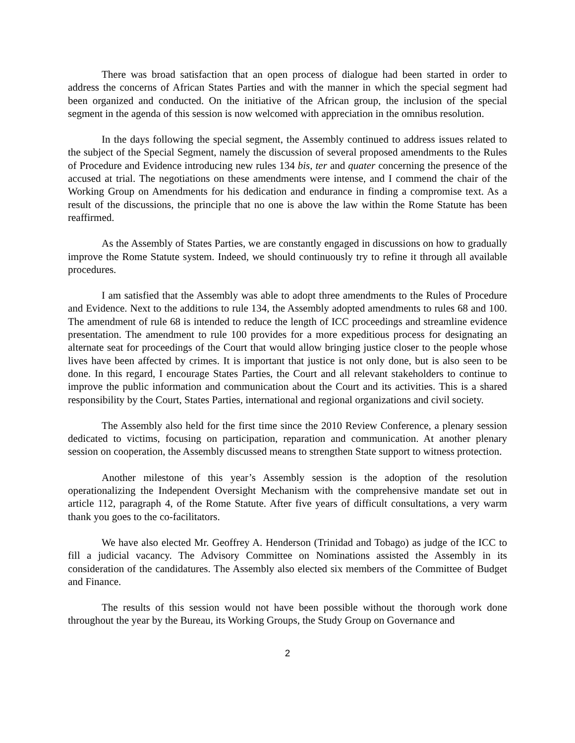There was broad satisfaction that an open process of dialogue had been started in order to address the concerns of African States Parties and with the manner in which the special segment had been organized and conducted. On the initiative of the African group, the inclusion of the special segment in the agenda of this session is now welcomed with appreciation in the omnibus resolution.
In the days following the special segment, the Assembly continued to address issues related to the subject of the Special Segment, namely the discussion of several proposed amendments to the Rules of Procedure and Evidence introducing new rules 134 bis, ter and quater concerning the presence of the accused at trial. The negotiations on these amendments were intense, and I commend the chair of the Working Group on Amendments for his dedication and endurance in finding a compromise text. As a result of the discussions, the principle that no one is above the law within the Rome Statute has been reaffirmed.
As the Assembly of States Parties, we are constantly engaged in discussions on how to gradually improve the Rome Statute system. Indeed, we should continuously try to refine it through all available procedures.
I am satisfied that the Assembly was able to adopt three amendments to the Rules of Procedure and Evidence. Next to the additions to rule 134, the Assembly adopted amendments to rules 68 and 100. The amendment of rule 68 is intended to reduce the length of ICC proceedings and streamline evidence presentation. The amendment to rule 100 provides for a more expeditious process for designating an alternate seat for proceedings of the Court that would allow bringing justice closer to the people whose lives have been affected by crimes. It is important that justice is not only done, but is also seen to be done. In this regard, I encourage States Parties, the Court and all relevant stakeholders to continue to improve the public information and communication about the Court and its activities. This is a shared responsibility by the Court, States Parties, international and regional organizations and civil society.
The Assembly also held for the first time since the 2010 Review Conference, a plenary session dedicated to victims, focusing on participation, reparation and communication. At another plenary session on cooperation, the Assembly discussed means to strengthen State support to witness protection.
Another milestone of this year’s Assembly session is the adoption of the resolution operationalizing the Independent Oversight Mechanism with the comprehensive mandate set out in article 112, paragraph 4, of the Rome Statute. After five years of difficult consultations, a very warm thank you goes to the co-facilitators.
We have also elected Mr. Geoffrey A. Henderson (Trinidad and Tobago) as judge of the ICC to fill a judicial vacancy. The Advisory Committee on Nominations assisted the Assembly in its consideration of the candidatures. The Assembly also elected six members of the Committee of Budget and Finance.
The results of this session would not have been possible without the thorough work done throughout the year by the Bureau, its Working Groups, the Study Group on Governance and
2